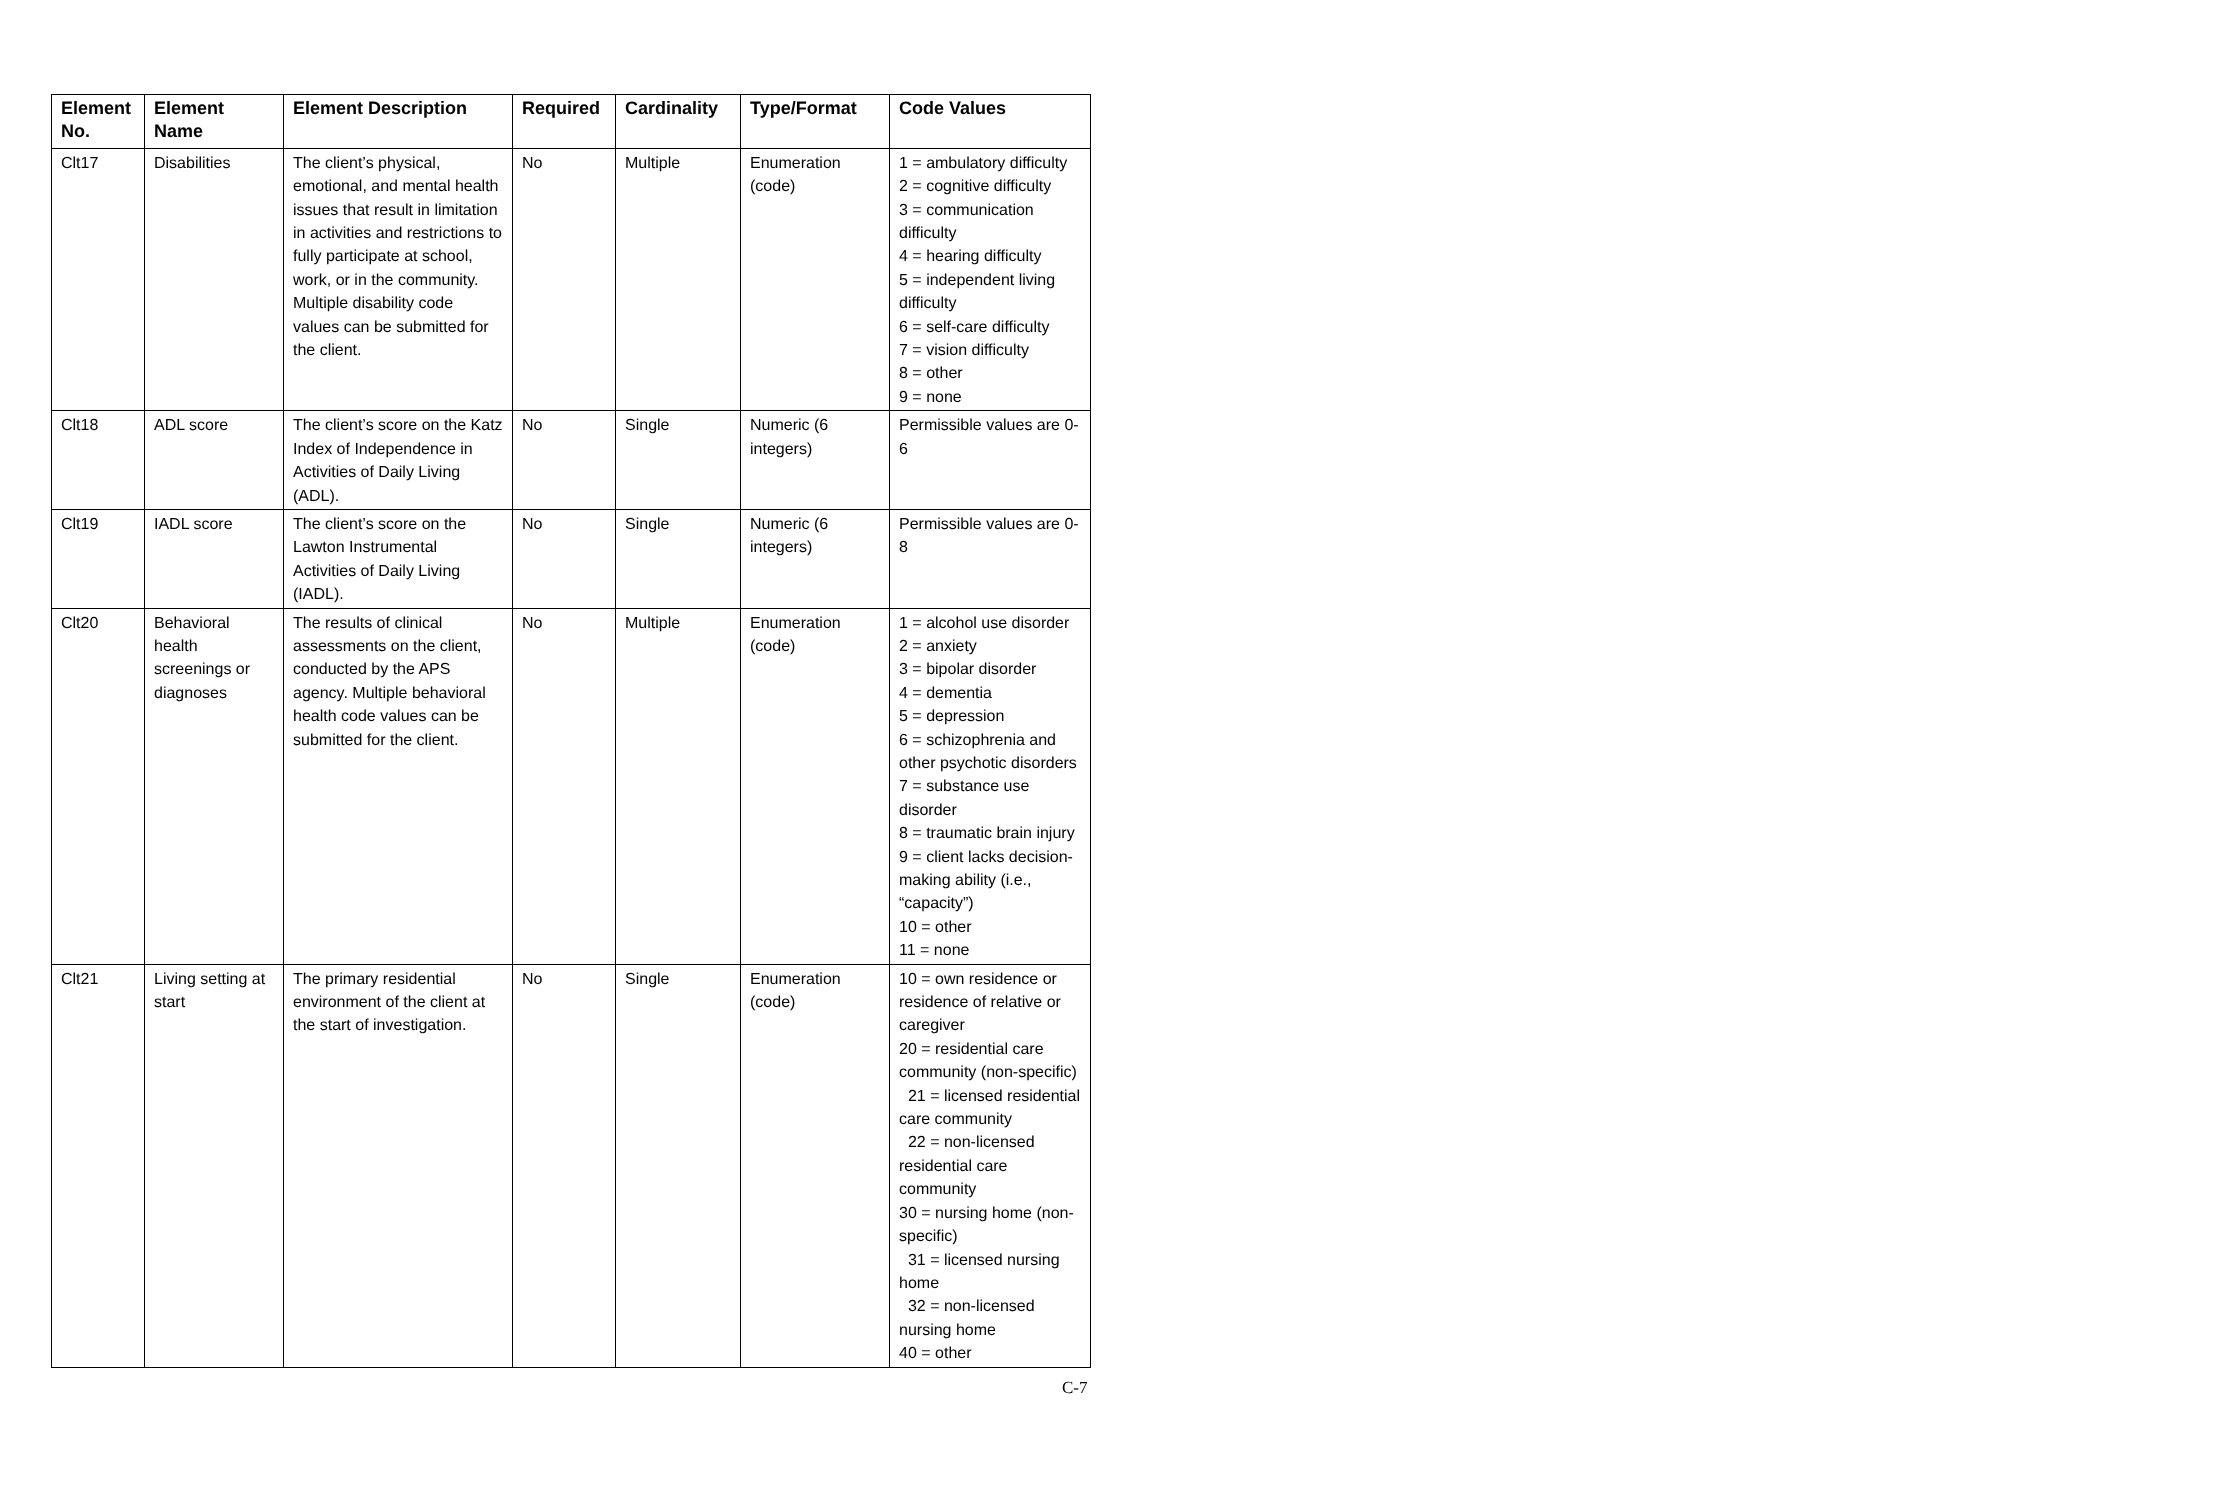| Element No. | Element Name | Element Description | Required | Cardinality | Type/Format | Code Values |
| --- | --- | --- | --- | --- | --- | --- |
| Clt17 | Disabilities | The client’s physical, emotional, and mental health issues that result in limitation in activities and restrictions to fully participate at school, work, or in the community. Multiple disability code values can be submitted for the client. | No | Multiple | Enumeration (code) | 1 = ambulatory difficulty 2 = cognitive difficulty 3 = communication difficulty 4 = hearing difficulty 5 = independent living difficulty 6 = self-care difficulty 7 = vision difficulty 8 = other 9 = none |
| Clt18 | ADL score | The client’s score on the Katz Index of Independence in Activities of Daily Living (ADL). | No | Single | Numeric (6 integers) | Permissible values are 0-6 |
| Clt19 | IADL score | The client’s score on the Lawton Instrumental Activities of Daily Living (IADL). | No | Single | Numeric (6 integers) | Permissible values are 0-8 |
| Clt20 | Behavioral health screenings or diagnoses | The results of clinical assessments on the client, conducted by the APS agency. Multiple behavioral health code values can be submitted for the client. | No | Multiple | Enumeration (code) | 1 = alcohol use disorder 2 = anxiety 3 = bipolar disorder 4 = dementia 5 = depression 6 = schizophrenia and other psychotic disorders 7 = substance use disorder 8 = traumatic brain injury 9 = client lacks decision-making ability (i.e., “capacity”) 10 = other 11 = none |
| Clt21 | Living setting at start | The primary residential environment of the client at the start of investigation. | No | Single | Enumeration (code) | 10 = own residence or residence of relative or caregiver 20 = residential care community (non-specific) 21 = licensed residential care community 22 = non-licensed residential care community 30 = nursing home (non-specific) 31 = licensed nursing home 32 = non-licensed nursing home 40 = other |
C-7